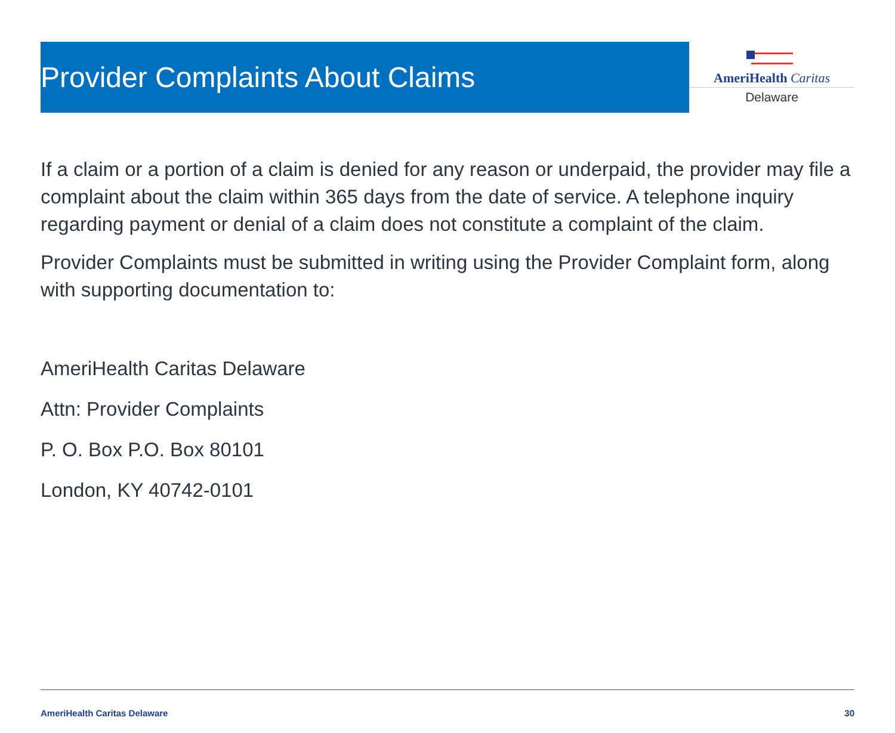Provider Complaints About Claims
AmeriHealth Caritas
Delaware
If a claim or a portion of a claim is denied for any reason or underpaid, the provider may file a complaint about the claim within 365 days from the date of service. A telephone inquiry regarding payment or denial of a claim does not constitute a complaint of the claim.
Provider Complaints must be submitted in writing using the Provider Complaint form, along with supporting documentation to:
AmeriHealth Caritas Delaware
Attn: Provider Complaints
P. O. Box P.O. Box 80101
London, KY 40742-0101
AmeriHealth Caritas Delaware 30